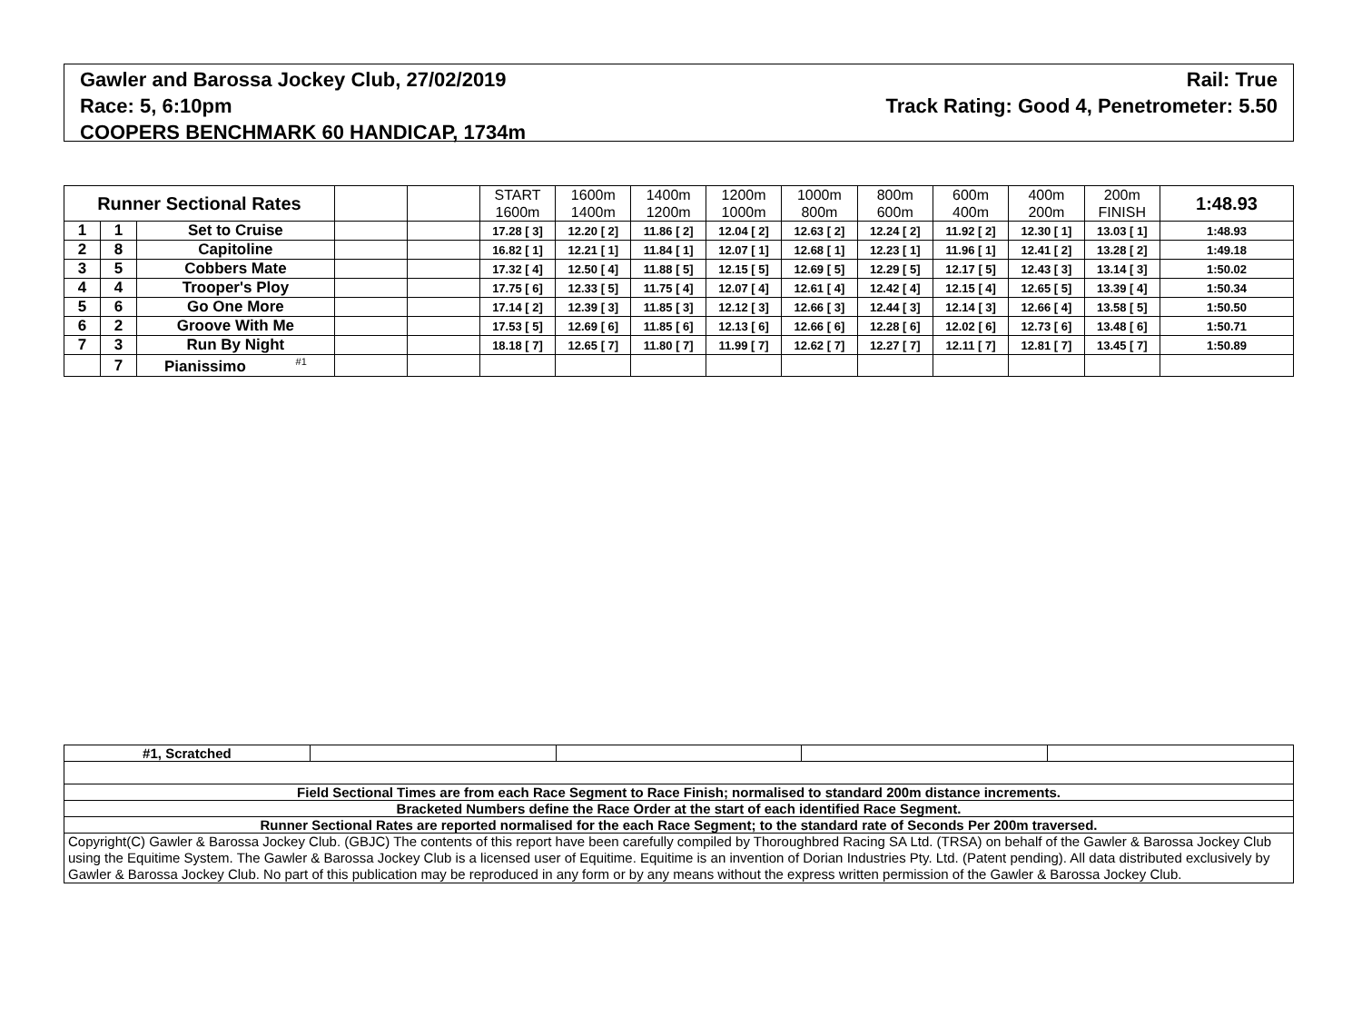Rail: True
Track Rating: Good 4, Penetrometer: 5.50
Gawler and Barossa Jockey Club, 27/02/2019
Race: 5, 6:10pm
COOPERS BENCHMARK 60 HANDICAP, 1734m
| Runner Sectional Rates | | | | | START 1600m | 1600m 1400m | 1400m 1200m | 1200m 1000m | 1000m 800m | 800m 600m | 600m 400m | 400m 200m | 200m FINISH | 1:48.93 |
| --- | --- | --- | --- | --- | --- | --- | --- | --- | --- | --- | --- | --- | --- | --- |
| 1 | 1 | Set to Cruise | | | 17.28 [ 3] | 12.20 [ 2] | 11.86 [ 2] | 12.04 [ 2] | 12.63 [ 2] | 12.24 [ 2] | 11.92 [ 2] | 12.30 [ 1] | 13.03 [ 1] | 1:48.93 |
| 2 | 8 | Capitoline | | | 16.82 [ 1] | 12.21 [ 1] | 11.84 [ 1] | 12.07 [ 1] | 12.68 [ 1] | 12.23 [ 1] | 11.96 [ 1] | 12.41 [ 2] | 13.28 [ 2] | 1:49.18 |
| 3 | 5 | Cobbers Mate | | | 17.32 [ 4] | 12.50 [ 4] | 11.88 [ 5] | 12.15 [ 5] | 12.69 [ 5] | 12.29 [ 5] | 12.17 [ 5] | 12.43 [ 3] | 13.14 [ 3] | 1:50.02 |
| 4 | 4 | Trooper's Ploy | | | 17.75 [ 6] | 12.33 [ 5] | 11.75 [ 4] | 12.07 [ 4] | 12.61 [ 4] | 12.42 [ 4] | 12.15 [ 4] | 12.65 [ 5] | 13.39 [ 4] | 1:50.34 |
| 5 | 6 | Go One More | | | 17.14 [ 2] | 12.39 [ 3] | 11.85 [ 3] | 12.12 [ 3] | 12.66 [ 3] | 12.44 [ 3] | 12.14 [ 3] | 12.66 [ 4] | 13.58 [ 5] | 1:50.50 |
| 6 | 2 | Groove With Me | | | 17.53 [ 5] | 12.69 [ 6] | 11.85 [ 6] | 12.13 [ 6] | 12.66 [ 6] | 12.28 [ 6] | 12.02 [ 6] | 12.73 [ 6] | 13.48 [ 6] | 1:50.71 |
| 7 | 3 | Run By Night | | | 18.18 [ 7] | 12.65 [ 7] | 11.80 [ 7] | 11.99 [ 7] | 12.62 [ 7] | 12.27 [ 7] | 12.11 [ 7] | 12.81 [ 7] | 13.45 [ 7] | 1:50.89 |
| | 7 | Pianissimo <sup>#1</sup> | | | | | | | | | | | | |
| #1, Scratched | | | | |
| Field Sectional Times are from each Race Segment to Race Finish; normalised to standard 200m distance increments. | | | | |
| Bracketed Numbers define the Race Order at the start of each identified Race Segment. | | | | |
| Runner Sectional Rates are reported normalised for the each Race Segment; to the standard rate of Seconds Per 200m traversed. | | | | |
| Copyright(C) Gawler & Barossa Jockey Club. (GBJC) The contents of this report have been carefully compiled by Thoroughbred Racing SA Ltd. (TRSA) on behalf of the Gawler & Barossa Jockey Club using the Equitime System. The Gawler & Barossa Jockey Club is a licensed user of Equitime. Equitime is an invention of Dorian Industries Pty. Ltd. (Patent pending). All data distributed exclusively by Gawler & Barossa Jockey Club. No part of this publication may be reproduced in any form or by any means without the express written permission of the Gawler & Barossa Jockey Club. | | | | |